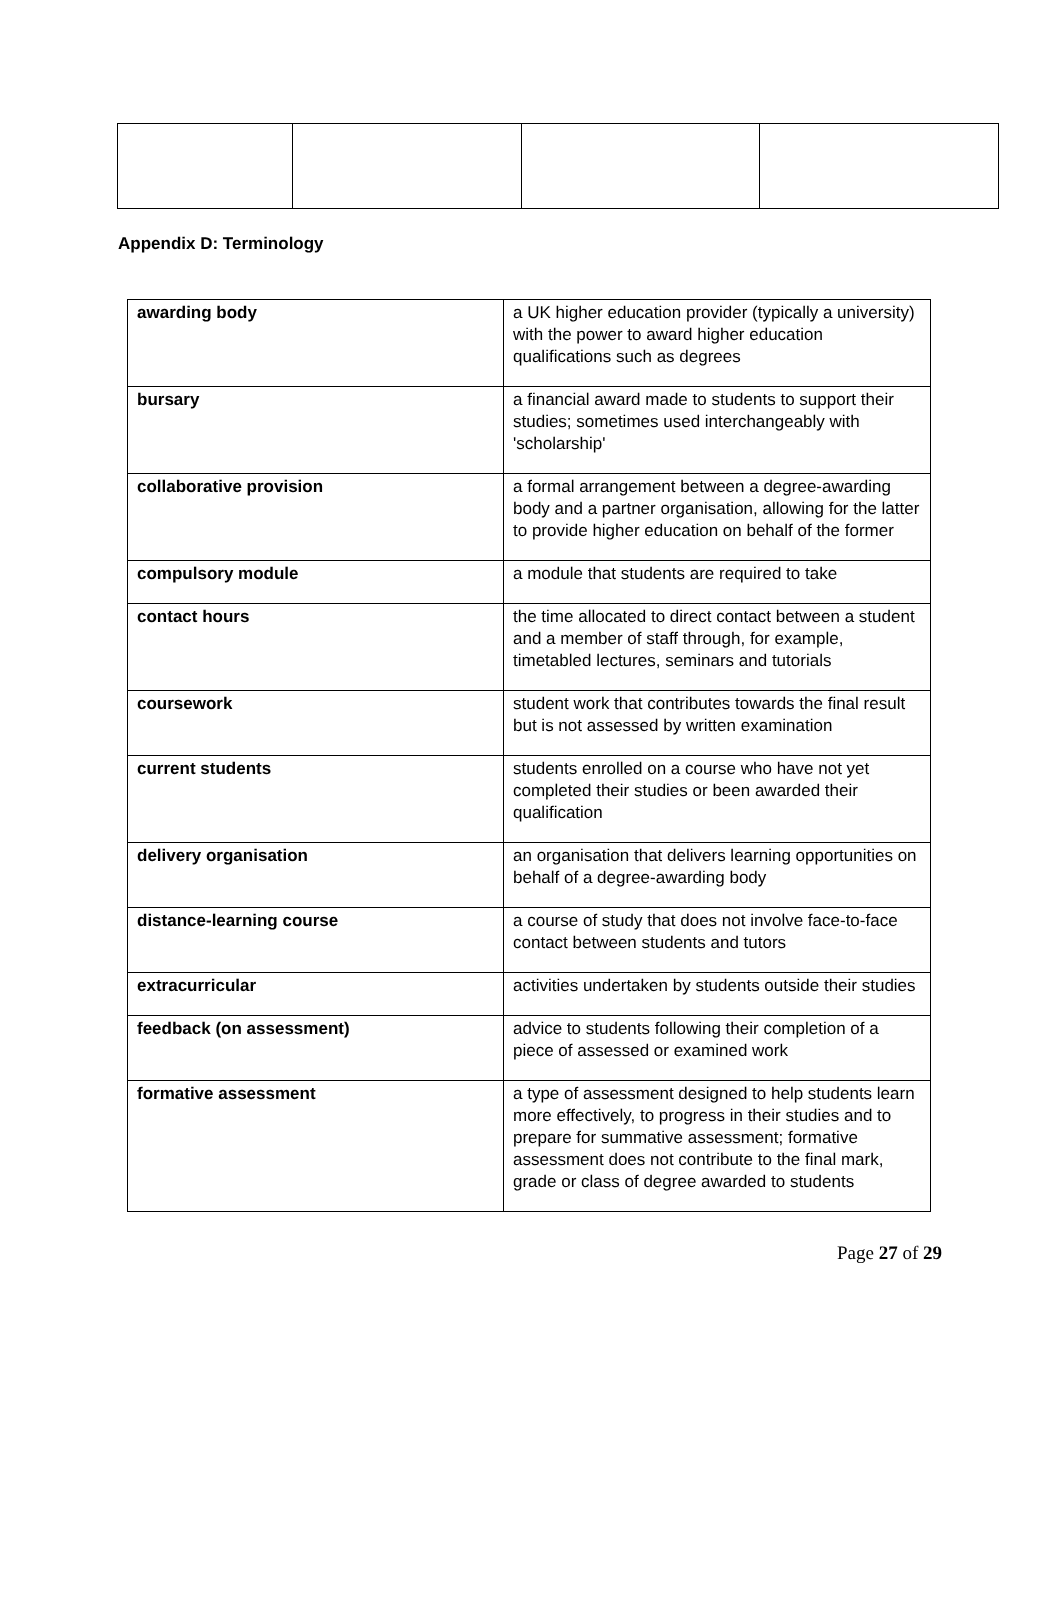Appendix D: Terminology
| awarding body | a UK higher education provider (typically a university) with the power to award higher education qualifications such as degrees |
| bursary | a financial award made to students to support their studies; sometimes used interchangeably with 'scholarship' |
| collaborative provision | a formal arrangement between a degree-awarding body and a partner organisation, allowing for the latter to provide higher education on behalf of the former |
| compulsory module | a module that students are required to take |
| contact hours | the time allocated to direct contact between a student and a member of staff through, for example, timetabled lectures, seminars and tutorials |
| coursework | student work that contributes towards the final result but is not assessed by written examination |
| current students | students enrolled on a course who have not yet completed their studies or been awarded their qualification |
| delivery organisation | an organisation that delivers learning opportunities on behalf of a degree-awarding body |
| distance-learning course | a course of study that does not involve face-to-face contact between students and tutors |
| extracurricular | activities undertaken by students outside their studies |
| feedback (on assessment) | advice to students following their completion of a piece of assessed or examined work |
| formative assessment | a type of assessment designed to help students learn more effectively, to progress in their studies and to prepare for summative assessment; formative assessment does not contribute to the final mark, grade or class of degree awarded to students |
Page 27 of 29